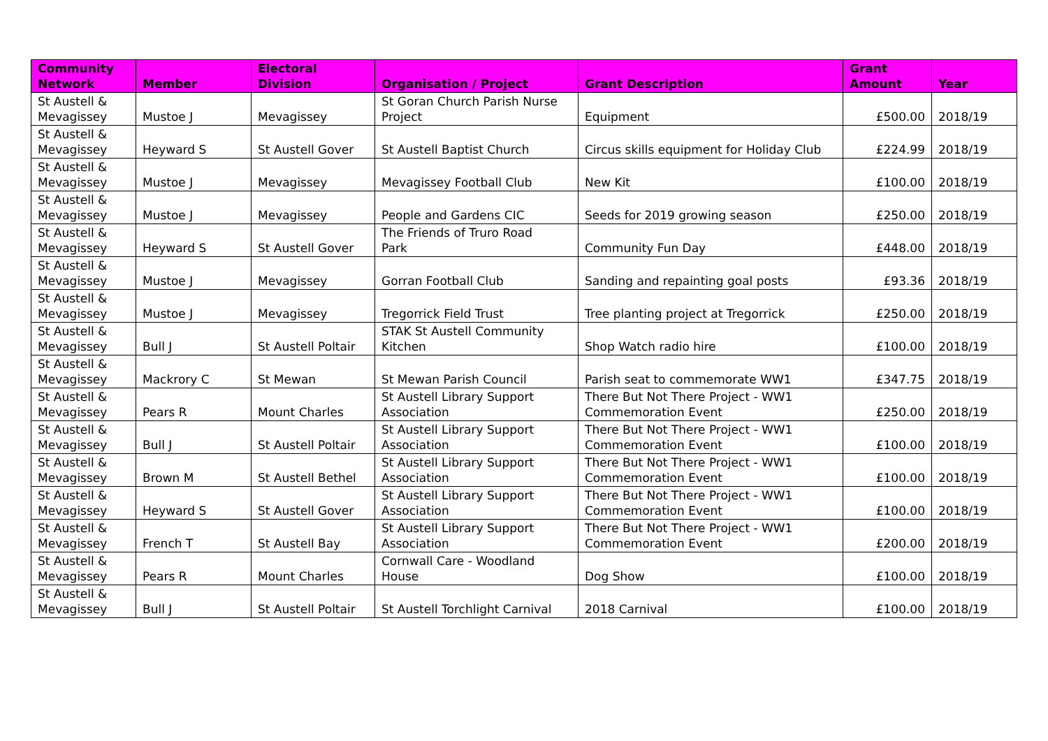| Community Network | Member | Electoral Division | Organisation / Project | Grant Description | Grant Amount | Year |
| --- | --- | --- | --- | --- | --- | --- |
| St Austell & Mevagissey | Mustoe J | Mevagissey | St Goran Church Parish Nurse Project | Equipment | £500.00 | 2018/19 |
| St Austell & Mevagissey | Heyward S | St Austell Gover | St Austell Baptist Church | Circus skills equipment for Holiday Club | £224.99 | 2018/19 |
| St Austell & Mevagissey | Mustoe J | Mevagissey | Mevagissey Football Club | New Kit | £100.00 | 2018/19 |
| St Austell & Mevagissey | Mustoe J | Mevagissey | People and Gardens CIC | Seeds for 2019 growing season | £250.00 | 2018/19 |
| St Austell & Mevagissey | Heyward S | St Austell Gover | The Friends of Truro Road Park | Community Fun Day | £448.00 | 2018/19 |
| St Austell & Mevagissey | Mustoe J | Mevagissey | Gorran Football Club | Sanding and repainting goal posts | £93.36 | 2018/19 |
| St Austell & Mevagissey | Mustoe J | Mevagissey | Tregorrick Field Trust | Tree planting project at Tregorrick | £250.00 | 2018/19 |
| St Austell & Mevagissey | Bull J | St Austell Poltair | STAK St Austell Community Kitchen | Shop Watch radio hire | £100.00 | 2018/19 |
| St Austell & Mevagissey | Mackrory C | St Mewan | St Mewan Parish Council | Parish seat to commemorate WW1 | £347.75 | 2018/19 |
| St Austell & Mevagissey | Pears R | Mount Charles | St Austell Library Support Association | There But Not There Project - WW1 Commemoration Event | £250.00 | 2018/19 |
| St Austell & Mevagissey | Bull J | St Austell Poltair | St Austell Library Support Association | There But Not There Project - WW1 Commemoration Event | £100.00 | 2018/19 |
| St Austell & Mevagissey | Brown M | St Austell Bethel | St Austell Library Support Association | There But Not There Project - WW1 Commemoration Event | £100.00 | 2018/19 |
| St Austell & Mevagissey | Heyward S | St Austell Gover | St Austell Library Support Association | There But Not There Project - WW1 Commemoration Event | £100.00 | 2018/19 |
| St Austell & Mevagissey | French T | St Austell Bay | St Austell Library Support Association | There But Not There Project - WW1 Commemoration Event | £200.00 | 2018/19 |
| St Austell & Mevagissey | Pears R | Mount Charles | Cornwall Care - Woodland House | Dog Show | £100.00 | 2018/19 |
| St Austell & Mevagissey | Bull J | St Austell Poltair | St Austell Torchlight Carnival | 2018 Carnival | £100.00 | 2018/19 |